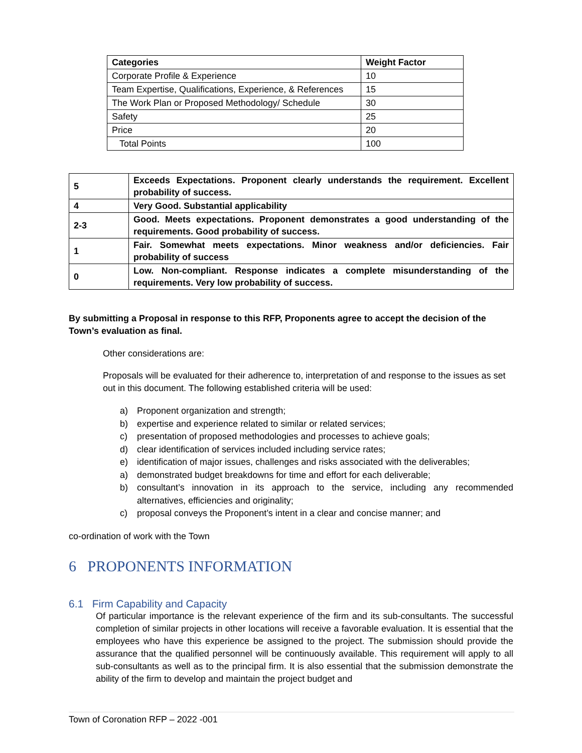| Categories | Weight Factor |
| --- | --- |
| Corporate Profile & Experience | 10 |
| Team Expertise, Qualifications, Experience, & References | 15 |
| The Work Plan or Proposed Methodology/ Schedule | 30 |
| Safety | 25 |
| Price | 20 |
| Total Points | 100 |
| 5 | Exceeds Expectations. Proponent clearly understands the requirement. Excellent probability of success. |
| 4 | Very Good. Substantial applicability |
| 2-3 | Good. Meets expectations. Proponent demonstrates a good understanding of the requirements. Good probability of success. |
| 1 | Fair. Somewhat meets expectations. Minor weakness and/or deficiencies. Fair probability of success |
| 0 | Low. Non-compliant. Response indicates a complete misunderstanding of the requirements. Very low probability of success. |
By submitting a Proposal in response to this RFP, Proponents agree to accept the decision of the Town’s evaluation as final.
Other considerations are:
Proposals will be evaluated for their adherence to, interpretation of and response to the issues as set out in this document. The following established criteria will be used:
a) Proponent organization and strength;
b) expertise and experience related to similar or related services;
c) presentation of proposed methodologies and processes to achieve goals;
d) clear identification of services included including service rates;
e) identification of major issues, challenges and risks associated with the deliverables;
a) demonstrated budget breakdowns for time and effort for each deliverable;
b) consultant’s innovation in its approach to the service, including any recommended alternatives, efficiencies and originality;
c) proposal conveys the Proponent’s intent in a clear and concise manner; and
co-ordination of work with the Town
6 PROPONENTS INFORMATION
6.1 Firm Capability and Capacity
Of particular importance is the relevant experience of the firm and its sub-consultants. The successful completion of similar projects in other locations will receive a favorable evaluation. It is essential that the employees who have this experience be assigned to the project. The submission should provide the assurance that the qualified personnel will be continuously available. This requirement will apply to all sub-consultants as well as to the principal firm. It is also essential that the submission demonstrate the ability of the firm to develop and maintain the project budget and
Town of Coronation RFP – 2022 -001